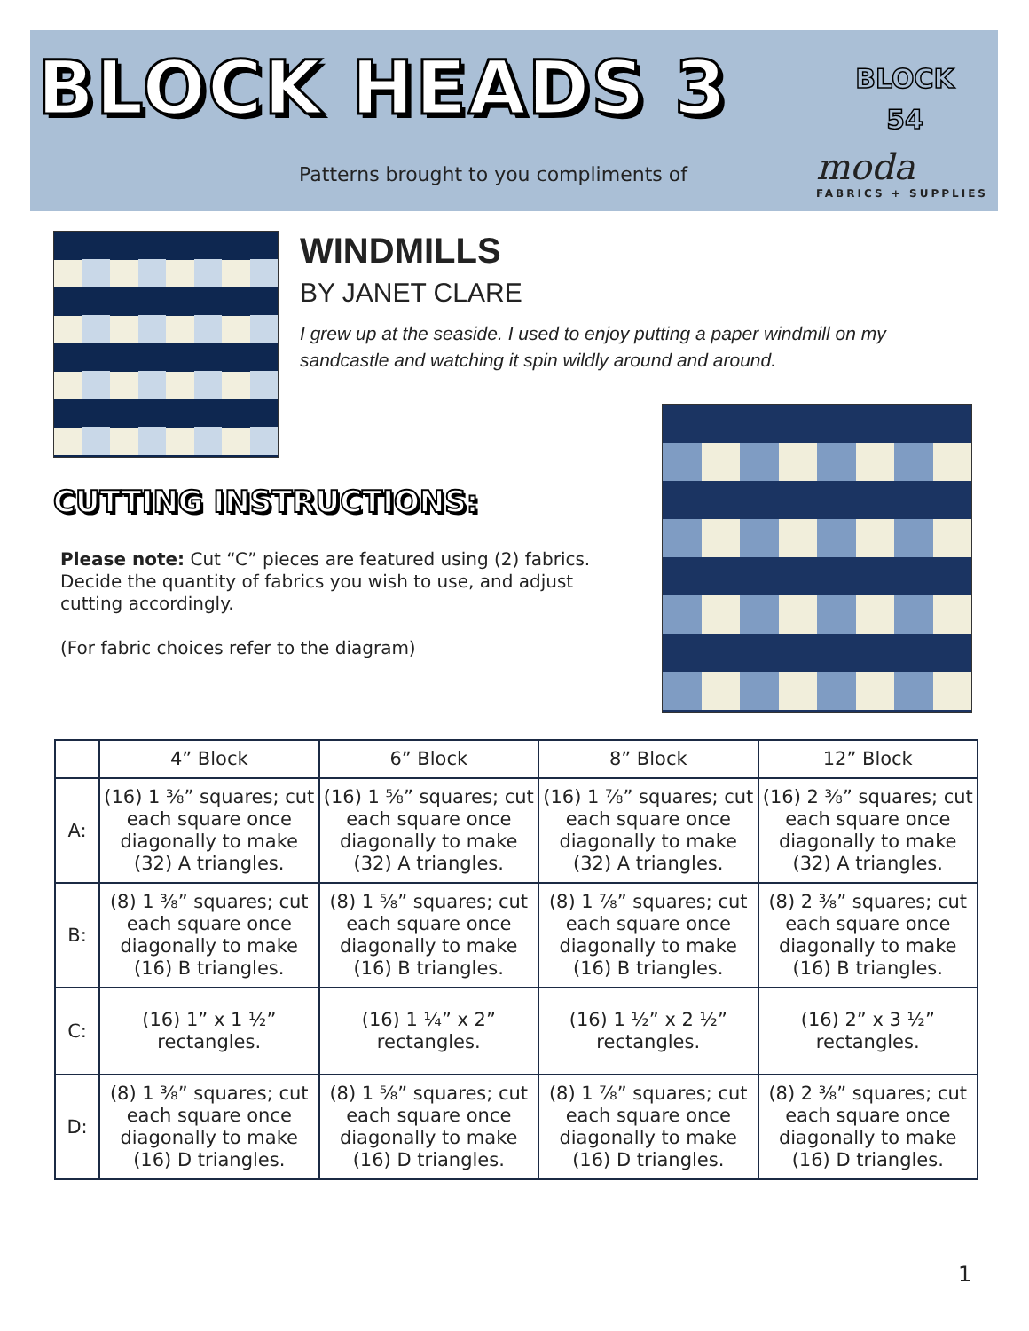BLOCK HEADS 3
BLOCK
54
Patterns brought to you compliments of
moda
FABRICS + SUPPLIES
WINDMILLS
BY JANET CLARE
I grew up at the seaside. I used to enjoy putting a paper windmill on my sandcastle and watching it spin wildly around and around.
CUTTING INSTRUCTIONS:
Please note: Cut “C” pieces are featured using (2) fabrics. Decide the quantity of fabrics you wish to use, and adjust cutting accordingly.
(For fabric choices refer to the diagram)
| | 4” Block | 6” Block | 8” Block | 12” Block |
| --- | --- | --- | --- | --- |
| A: | (16) 1 ⅜” squares; cut each square once diagonally to make (32) A triangles. | (16) 1 ⅝” squares; cut each square once diagonally to make (32) A triangles. | (16) 1 ⅞” squares; cut each square once diagonally to make (32) A triangles. | (16) 2 ⅜” squares; cut each square once diagonally to make (32) A triangles. |
| B: | (8) 1 ⅜” squares; cut each square once diagonally to make (16) B triangles. | (8) 1 ⅝” squares; cut each square once diagonally to make (16) B triangles. | (8) 1 ⅞” squares; cut each square once diagonally to make (16) B triangles. | (8) 2 ⅜” squares; cut each square once diagonally to make (16) B triangles. |
| C: | (16) 1” x 1 ½” rectangles. | (16) 1 ¼” x 2” rectangles. | (16) 1 ½” x 2 ½” rectangles. | (16) 2” x 3 ½” rectangles. |
| D: | (8) 1 ⅜” squares; cut each square once diagonally to make (16) D triangles. | (8) 1 ⅝” squares; cut each square once diagonally to make (16) D triangles. | (8) 1 ⅞” squares; cut each square once diagonally to make (16) D triangles. | (8) 2 ⅜” squares; cut each square once diagonally to make (16) D triangles. |
1